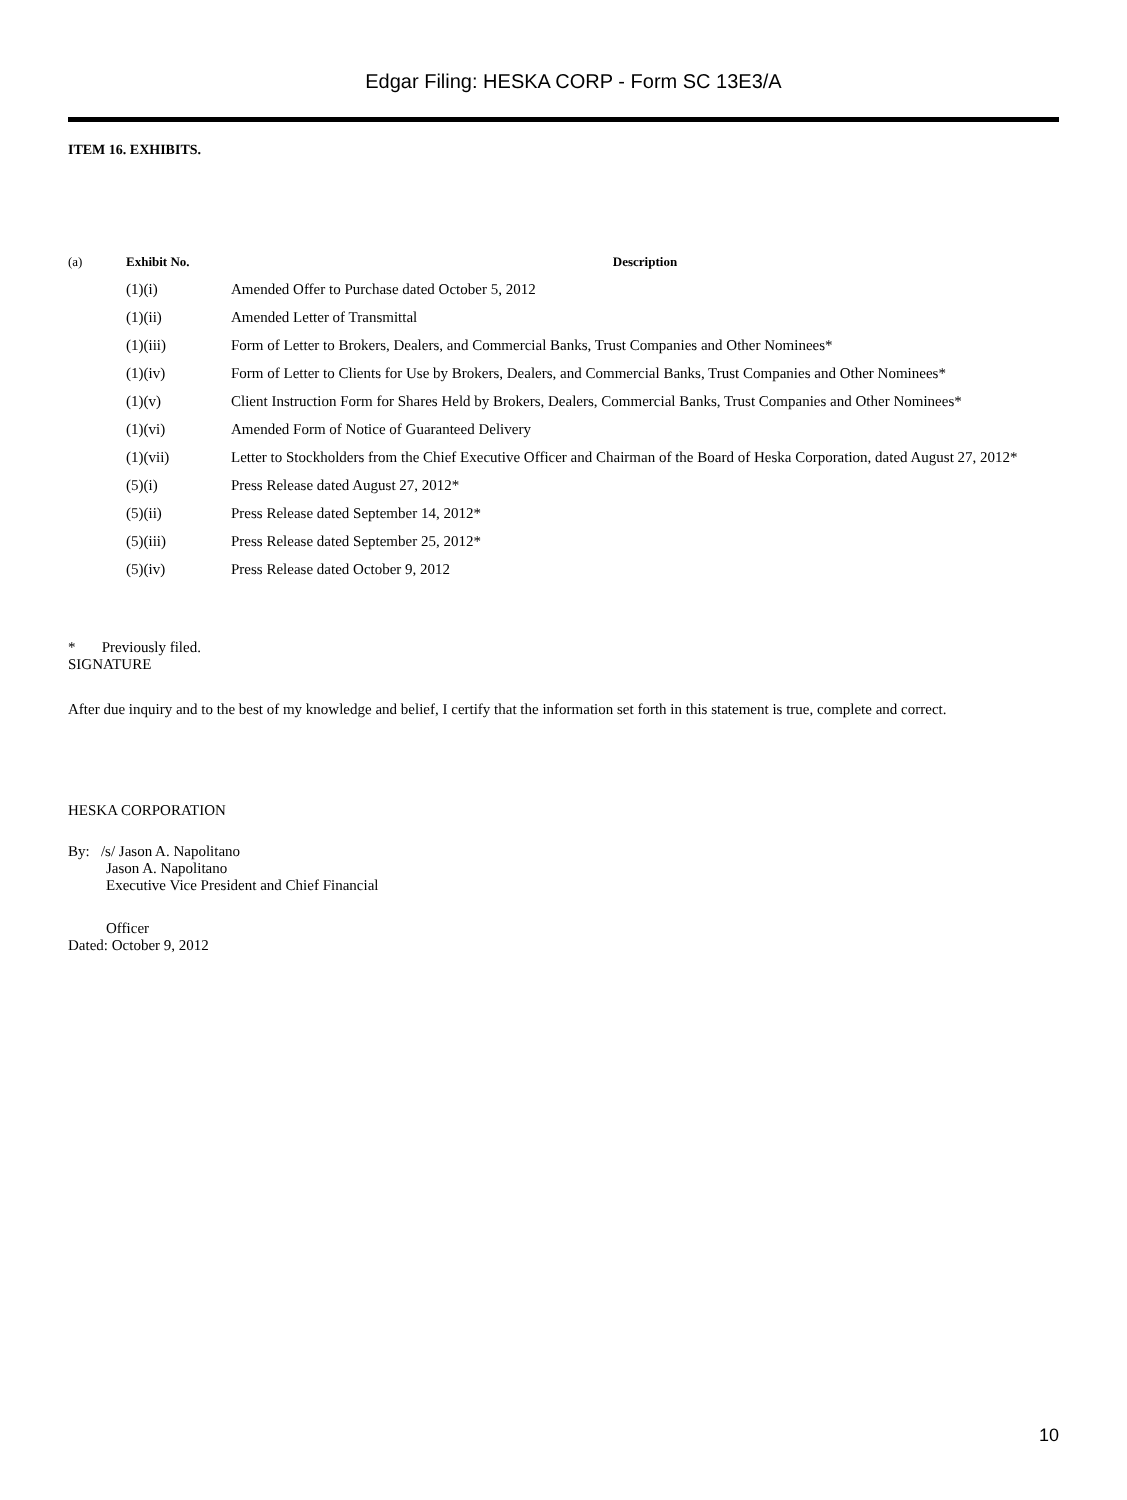Edgar Filing: HESKA CORP - Form SC 13E3/A
ITEM 16. EXHIBITS.
| (a) | Exhibit No. | Description |
| --- | --- | --- |
| | (1)(i) | Amended Offer to Purchase dated October 5, 2012 |
| | (1)(ii) | Amended Letter of Transmittal |
| | (1)(iii) | Form of Letter to Brokers, Dealers, and Commercial Banks, Trust Companies and Other Nominees* |
| | (1)(iv) | Form of Letter to Clients for Use by Brokers, Dealers, and Commercial Banks, Trust Companies and Other Nominees* |
| | (1)(v) | Client Instruction Form for Shares Held by Brokers, Dealers, Commercial Banks, Trust Companies and Other Nominees* |
| | (1)(vi) | Amended Form of Notice of Guaranteed Delivery |
| | (1)(vii) | Letter to Stockholders from the Chief Executive Officer and Chairman of the Board of Heska Corporation, dated August 27, 2012* |
| | (5)(i) | Press Release dated August 27, 2012* |
| | (5)(ii) | Press Release dated September 14, 2012* |
| | (5)(iii) | Press Release dated September 25, 2012* |
| | (5)(iv) | Press Release dated October 9, 2012 |
* Previously filed.
SIGNATURE
After due inquiry and to the best of my knowledge and belief, I certify that the information set forth in this statement is true, complete and correct.
HESKA CORPORATION
By: /s/ Jason A. Napolitano
Jason A. Napolitano
Executive Vice President and Chief Financial
Officer
Dated: October 9, 2012
10